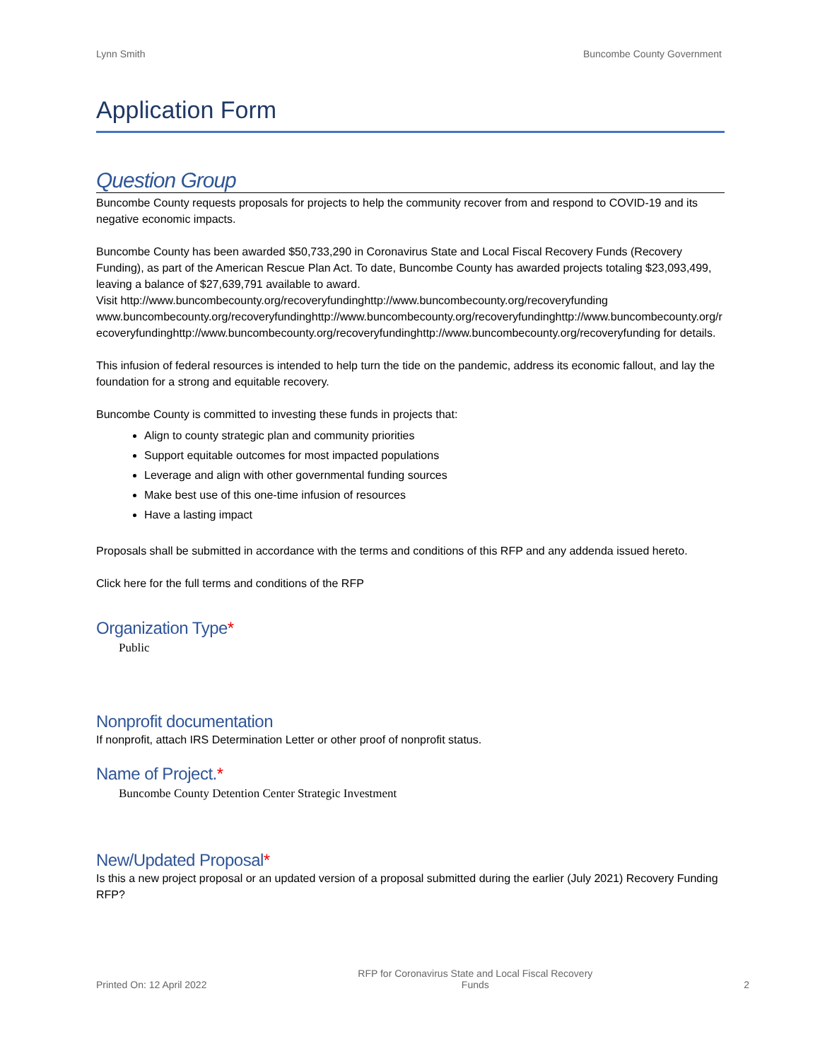Lynn Smith Buncombe County Government
Application Form
Question Group
Buncombe County requests proposals for projects to help the community recover from and respond to COVID-19 and its negative economic impacts.
Buncombe County has been awarded $50,733,290 in Coronavirus State and Local Fiscal Recovery Funds (Recovery Funding), as part of the American Rescue Plan Act. To date, Buncombe County has awarded projects totaling $23,093,499, leaving a balance of $27,639,791 available to award.
Visit http://www.buncombecounty.org/recoveryfundinghttp://www.buncombecounty.org/recoveryfundingwww.buncombecounty.org/recoveryfundinghttp://www.buncombecounty.org/recoveryfundinghttp://www.buncombecounty.org/recoveryfundinghttp://www.buncombecounty.org/recoveryfundinghttp://www.buncombecounty.org/recoveryfunding for details.
This infusion of federal resources is intended to help turn the tide on the pandemic, address its economic fallout, and lay the foundation for a strong and equitable recovery.
Buncombe County is committed to investing these funds in projects that:
Align to county strategic plan and community priorities
Support equitable outcomes for most impacted populations
Leverage and align with other governmental funding sources
Make best use of this one-time infusion of resources
Have a lasting impact
Proposals shall be submitted in accordance with the terms and conditions of this RFP and any addenda issued hereto.
Click here for the full terms and conditions of the RFP
Organization Type*
Public
Nonprofit documentation
If nonprofit, attach IRS Determination Letter or other proof of nonprofit status.
Name of Project.*
Buncombe County Detention Center Strategic Investment
New/Updated Proposal*
Is this a new project proposal or an updated version of a proposal submitted during the earlier (July 2021) Recovery Funding RFP?
Printed On: 12 April 2022 RFP for Coronavirus State and Local Fiscal Recovery
Funds 2